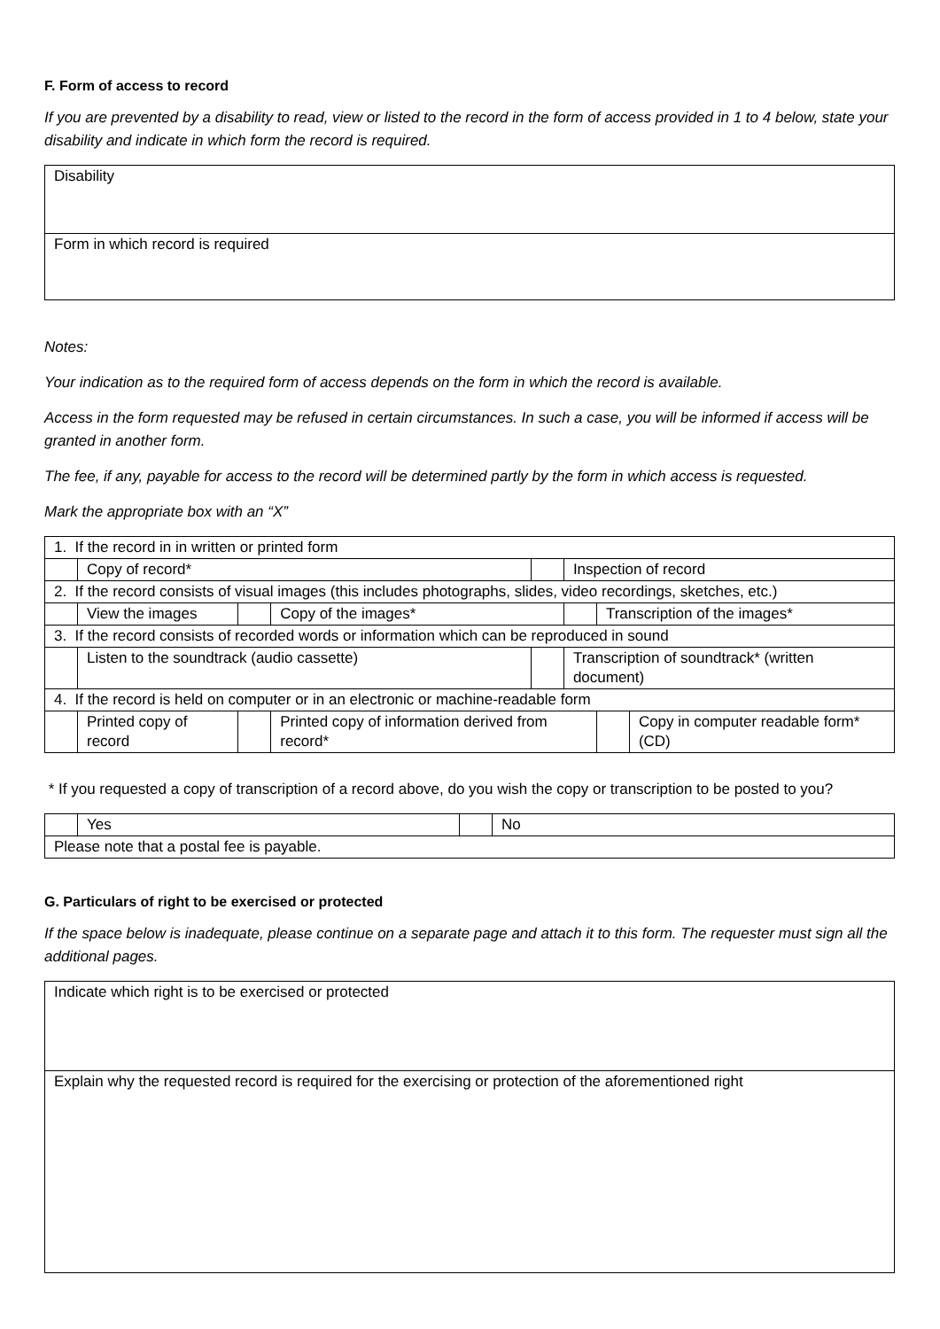F. Form of access to record
If you are prevented by a disability to read, view or listed to the record in the form of access provided in 1 to 4 below, state your disability and indicate in which form the record is required.
| Disability |
| Form in which record is required |
Notes:
Your indication as to the required form of access depends on the form in which the record is available.
Access in the form requested may be refused in certain circumstances. In such a case, you will be informed if access will be granted in another form.
The fee, if any, payable for access to the record will be determined partly by the form in which access is requested.
Mark the appropriate box with an “X”
| 1. If the record in in written or printed form | | | | | | | |
| | Copy of record* | | | | Inspection of record | | |
| 2. If the record consists of visual images (this includes photographs, slides, video recordings, sketches, etc.) | | | | | | | |
| | View the images | | Copy of the images* | | | Transcription of the images* | |
| 3. If the record consists of recorded words or information which can be reproduced in sound | | | | | | | |
| | Listen to the soundtrack (audio cassette) | | | | Transcription of soundtrack* (written document) | | |
| 4. If the record is held on computer or in an electronic or machine-readable form | | | | | | | |
| | Printed copy of record | | Printed copy of information derived from record* | | | | Copy in computer readable form* (CD) |
* If you requested a copy of transcription of a record above, do you wish the copy or transcription to be posted to you?
| | Yes | | No |
| Please note that a postal fee is payable. | | | |
G. Particulars of right to be exercised or protected
If the space below is inadequate, please continue on a separate page and attach it to this form. The requester must sign all the additional pages.
| Indicate which right is to be exercised or protected |
| Explain why the requested record is required for the exercising or protection of the aforementioned right |